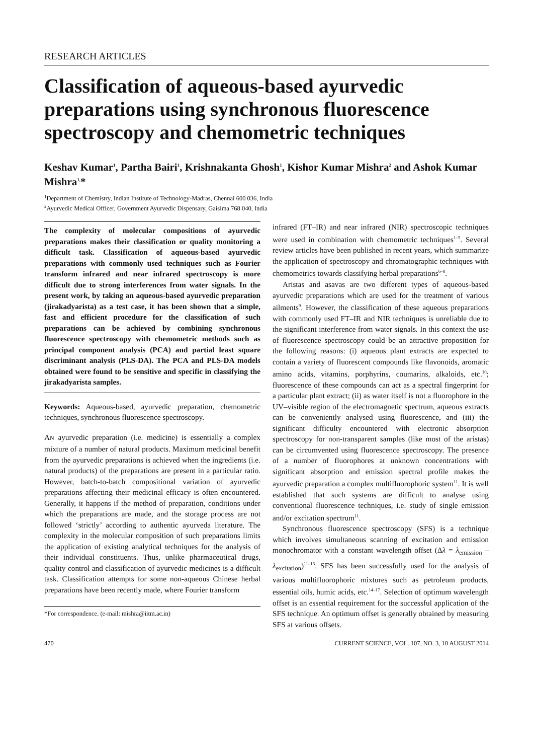RESEARCH ARTICLES
Classification of aqueous-based ayurvedic preparations using synchronous fluorescence spectroscopy and chemometric techniques
Keshav Kumar<sup>1</sup>, Partha Bairi<sup>1</sup>, Krishnakanta Ghosh<sup>1</sup>, Kishor Kumar Mishra<sup>2</sup> and Ashok Kumar Mishra<sup>1,</sup>*
<sup>1</sup> Department of Chemistry, Indian Institute of Technology-Madras, Chennai 600 036, India
<sup>2</sup> Ayurvedic Medical Officer, Government Ayurvedic Dispensary, Gaisima 768 040, India
The complexity of molecular compositions of ayurvedic preparations makes their classification or quality monitoring a difficult task. Classification of aqueous-based ayurvedic preparations with commonly used techniques such as Fourier transform infrared and near infrared spectroscopy is more difficult due to strong interferences from water signals. In the present work, by taking an aqueous-based ayurvedic preparation (jirakadyarista) as a test case, it has been shown that a simple, fast and efficient procedure for the classification of such preparations can be achieved by combining synchronous fluorescence spectroscopy with chemometric methods such as principal component analysis (PCA) and partial least square discriminant analysis (PLS-DA). The PCA and PLS-DA models obtained were found to be sensitive and specific in classifying the jirakadyarista samples.
Keywords: Aqueous-based, ayurvedic preparation, chemometric techniques, synchronous fluorescence spectroscopy.
AN ayurvedic preparation (i.e. medicine) is essentially a complex mixture of a number of natural products. Maximum medicinal benefit from the ayurvedic preparations is achieved when the ingredients (i.e. natural products) of the preparations are present in a particular ratio. However, batch-to-batch compositional variation of ayurvedic preparations affecting their medicinal efficacy is often encountered. Generally, it happens if the method of preparation, conditions under which the preparations are made, and the storage process are not followed ‘strictly’ according to authentic ayurveda literature. The complexity in the molecular composition of such preparations limits the application of existing analytical techniques for the analysis of their individual constituents. Thus, unlike pharmaceutical drugs, quality control and classification of ayurvedic medicines is a difficult task. Classification attempts for some non-aqueous Chinese herbal preparations have been recently made, where Fourier transform
*For correspondence. (e-mail: mishra@iitm.ac.in)
infrared (FT–IR) and near infrared (NIR) spectroscopic techniques were used in combination with chemometric techniques<sup>1–5</sup>. Several review articles have been published in recent years, which summarize the application of spectroscopy and chromatographic techniques with chemometrics towards classifying herbal preparations<sup>6–8</sup>.
Aristas and asavas are two different types of aqueous-based ayurvedic preparations which are used for the treatment of various ailments<sup>9</sup>. However, the classification of these aqueous preparations with commonly used FT–IR and NIR techniques is unreliable due to the significant interference from water signals. In this context the use of fluorescence spectroscopy could be an attractive proposition for the following reasons: (i) aqueous plant extracts are expected to contain a variety of fluorescent compounds like flavonoids, aromatic amino acids, vitamins, porphyrins, coumarins, alkaloids, etc.<sup>10</sup>; fluorescence of these compounds can act as a spectral fingerprint for a particular plant extract; (ii) as water itself is not a fluorophore in the UV–visible region of the electromagnetic spectrum, aqueous extracts can be conveniently analysed using fluorescence, and (iii) the significant difficulty encountered with electronic absorption spectroscopy for non-transparent samples (like most of the aristas) can be circumvented using fluorescence spectroscopy. The presence of a number of fluorophores at unknown concentrations with significant absorption and emission spectral profile makes the ayurvedic preparation a complex multifluorophoric system<sup>11</sup>. It is well established that such systems are difficult to analyse using conventional fluorescence techniques, i.e. study of single emission and/or excitation spectrum<sup>11</sup>.
Synchronous fluorescence spectroscopy (SFS) is a technique which involves simultaneous scanning of excitation and emission monochromator with a constant wavelength offset (Δλ = λ<sub>emission</sub> – λ<sub>excitation</sub>)<sup>11–13</sup>. SFS has been successfully used for the analysis of various multifluorophoric mixtures such as petroleum products, essential oils, humic acids, etc.<sup>14–17</sup>. Selection of optimum wavelength offset is an essential requirement for the successful application of the SFS technique. An optimum offset is generally obtained by measuring SFS at various offsets.
470 CURRENT SCIENCE, VOL. 107, NO. 3, 10 AUGUST 2014